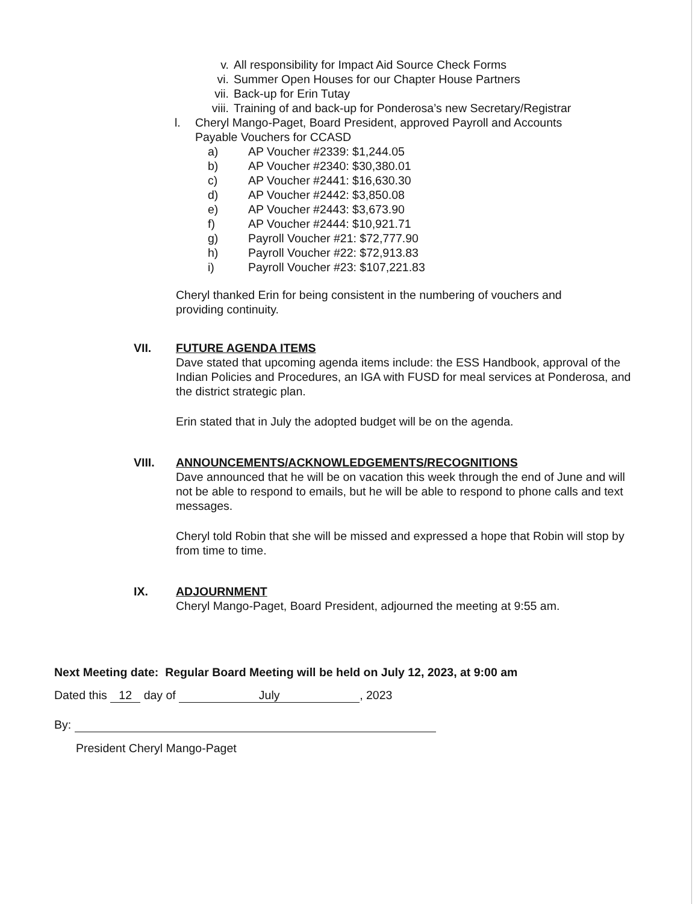v. All responsibility for Impact Aid Source Check Forms
vi. Summer Open Houses for our Chapter House Partners
vii. Back-up for Erin Tutay
viii. Training of and back-up for Ponderosa’s new Secretary/Registrar
l. Cheryl Mango-Paget, Board President, approved Payroll and Accounts
Payable Vouchers for CCASD
a) AP Voucher #2339: $1,244.05
b) AP Voucher #2340: $30,380.01
c) AP Voucher #2441: $16,630.30
d) AP Voucher #2442: $3,850.08
e) AP Voucher #2443: $3,673.90
f) AP Voucher #2444: $10,921.71
g) Payroll Voucher #21: $72,777.90
h) Payroll Voucher #22: $72,913.83
i) Payroll Voucher #23: $107,221.83
Cheryl thanked Erin for being consistent in the numbering of vouchers and providing continuity.
VII. FUTURE AGENDA ITEMS
Dave stated that upcoming agenda items include: the ESS Handbook, approval of the Indian Policies and Procedures, an IGA with FUSD for meal services at Ponderosa, and the district strategic plan.
Erin stated that in July the adopted budget will be on the agenda.
VIII. ANNOUNCEMENTS/ACKNOWLEDGEMENTS/RECOGNITIONS
Dave announced that he will be on vacation this week through the end of June and will not be able to respond to emails, but he will be able to respond to phone calls and text messages.
Cheryl told Robin that she will be missed and expressed a hope that Robin will stop by from time to time.
IX. ADJOURNMENT
Cheryl Mango-Paget, Board President, adjourned the meeting at 9:55 am.
Next Meeting date: Regular Board Meeting will be held on July 12, 2023, at 9:00 am
Dated this 12 day of July, 2023
By:
President Cheryl Mango-Paget